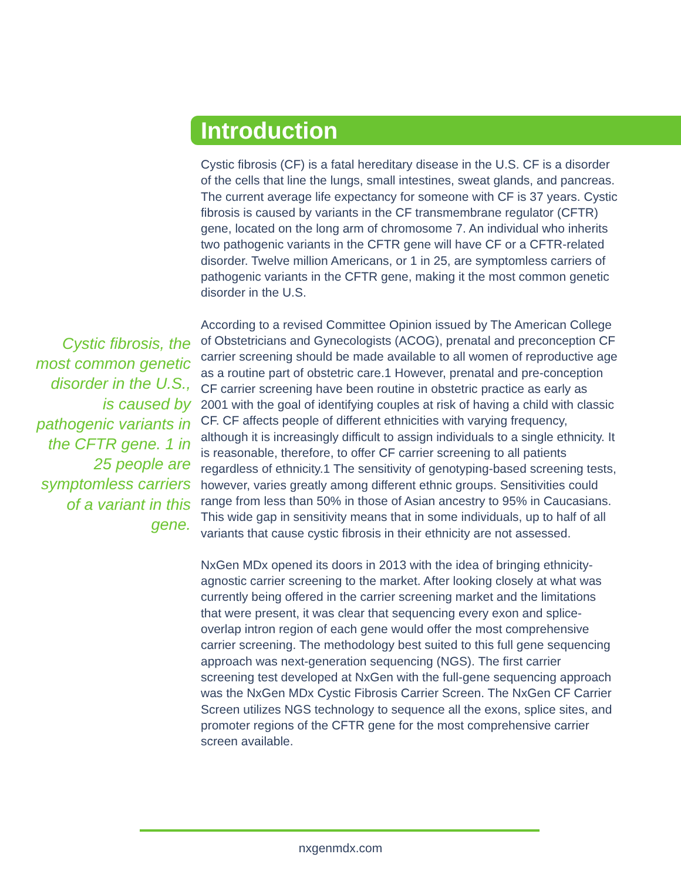Introduction
Cystic fibrosis (CF) is a fatal hereditary disease in the U.S. CF is a disorder of the cells that line the lungs, small intestines, sweat glands, and pancreas. The current average life expectancy for someone with CF is 37 years. Cystic fibrosis is caused by variants in the CF transmembrane regulator (CFTR) gene, located on the long arm of chromosome 7. An individual who inherits two pathogenic variants in the CFTR gene will have CF or a CFTR-related disorder. Twelve million Americans, or 1 in 25, are symptomless carriers of pathogenic variants in the CFTR gene, making it the most common genetic disorder in the U.S.
According to a revised Committee Opinion issued by The American College of Obstetricians and Gynecologists (ACOG), prenatal and preconception CF carrier screening should be made available to all women of reproductive age as a routine part of obstetric care.1 However, prenatal and pre-conception CF carrier screening have been routine in obstetric practice as early as 2001 with the goal of identifying couples at risk of having a child with classic CF. CF affects people of different ethnicities with varying frequency, although it is increasingly difficult to assign individuals to a single ethnicity. It is reasonable, therefore, to offer CF carrier screening to all patients regardless of ethnicity.1 The sensitivity of genotyping-based screening tests, however, varies greatly among different ethnic groups. Sensitivities could range from less than 50% in those of Asian ancestry to 95% in Caucasians. This wide gap in sensitivity means that in some individuals, up to half of all variants that cause cystic fibrosis in their ethnicity are not assessed.
NxGen MDx opened its doors in 2013 with the idea of bringing ethnicity-agnostic carrier screening to the market. After looking closely at what was currently being offered in the carrier screening market and the limitations that were present, it was clear that sequencing every exon and splice-overlap intron region of each gene would offer the most comprehensive carrier screening. The methodology best suited to this full gene sequencing approach was next-generation sequencing (NGS). The first carrier screening test developed at NxGen with the full-gene sequencing approach was the NxGen MDx Cystic Fibrosis Carrier Screen. The NxGen CF Carrier Screen utilizes NGS technology to sequence all the exons, splice sites, and promoter regions of the CFTR gene for the most comprehensive carrier screen available.
Cystic fibrosis, the most common genetic disorder in the U.S., is caused by pathogenic variants in the CFTR gene. 1 in 25 people are symptomless carriers of a variant in this gene.
nxgenmdx.com